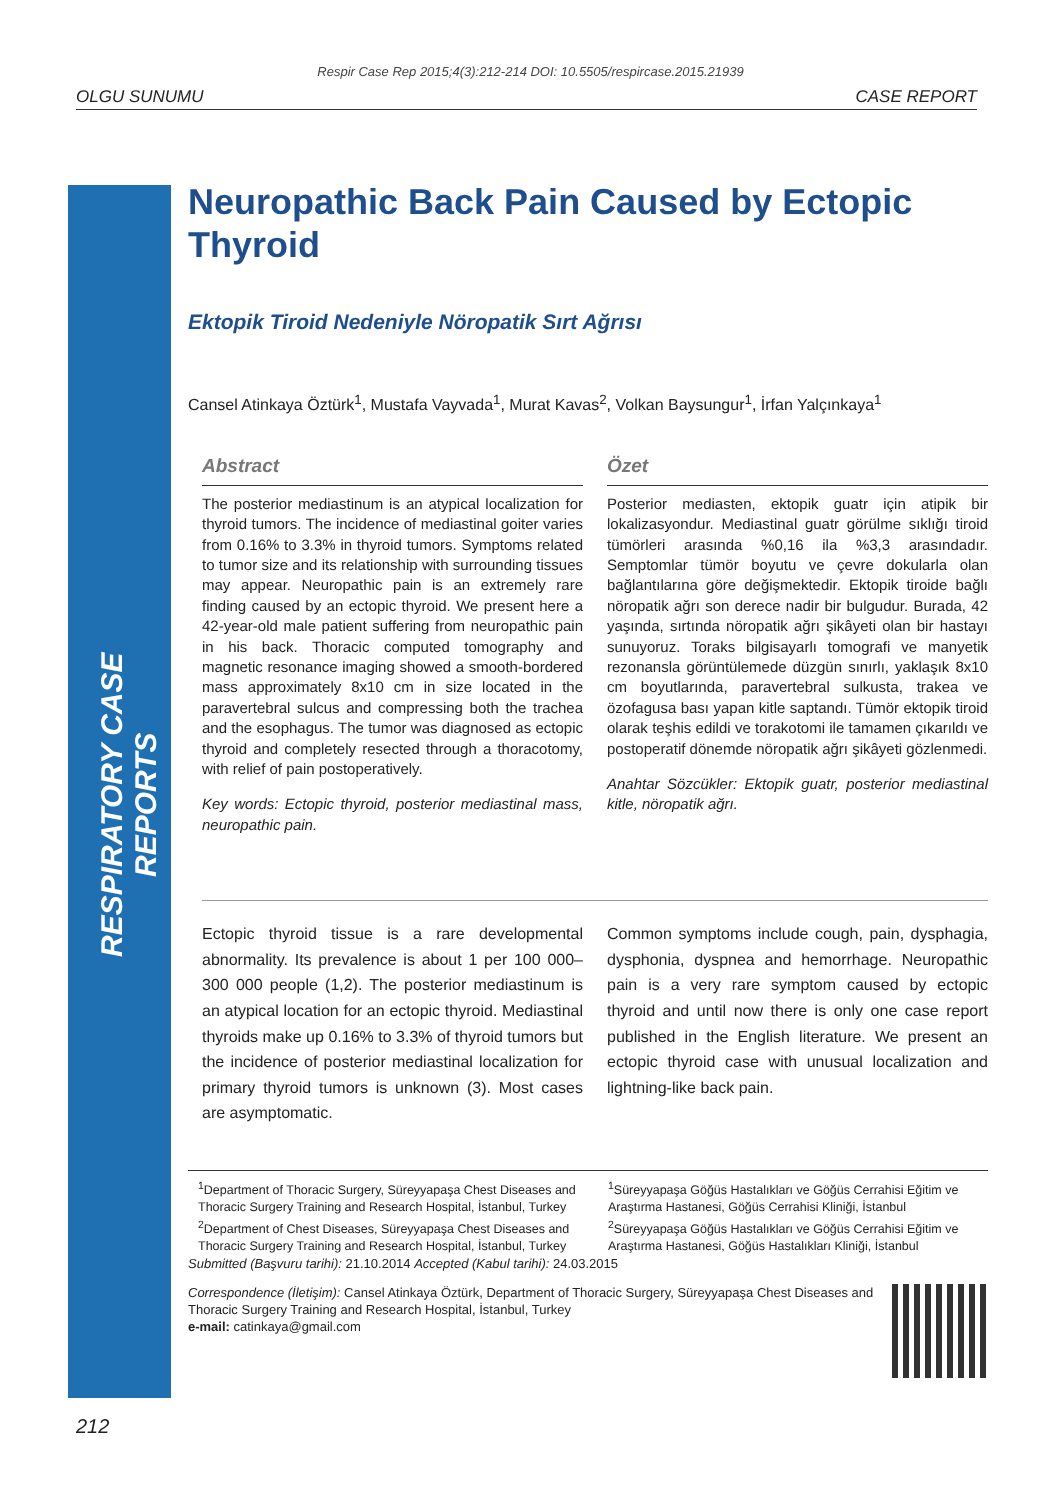Respir Case Rep 2015;4(3):212-214 DOI: 10.5505/respircase.2015.21939
OLGU SUNUMU CASE REPORT
RESPIRATORY CASE REPORTS
Neuropathic Back Pain Caused by Ectopic Thyroid
Ektopik Tiroid Nedeniyle Nöropatik Sırt Ağrısı
Cansel Atinkaya Öztürk<sup>1</sup>, Mustafa Vayvada<sup>1</sup>, Murat Kavas<sup>2</sup>, Volkan Baysungur<sup>1</sup>, İrfan Yalçınkaya<sup>1</sup>
Abstract
The posterior mediastinum is an atypical localization for thyroid tumors. The incidence of mediastinal goiter varies from 0.16% to 3.3% in thyroid tumors. Symptoms related to tumor size and its relationship with surrounding tissues may appear. Neuropathic pain is an extremely rare finding caused by an ectopic thyroid. We present here a 42-year-old male patient suffering from neuropathic pain in his back. Thoracic computed tomography and magnetic resonance imaging showed a smooth-bordered mass approximately 8x10 cm in size located in the paravertebral sulcus and compressing both the trachea and the esophagus. The tumor was diagnosed as ectopic thyroid and completely resected through a thoracotomy, with relief of pain postoperatively.
Key words: Ectopic thyroid, posterior mediastinal mass, neuropathic pain.
Özet
Posterior mediasten, ektopik guatr için atipik bir lokalizasyondur. Mediastinal guatr görülme sıklığı tiroid tümörleri arasında %0,16 ila %3,3 arasındadır. Semptomlar tümör boyutu ve çevre dokularla olan bağlantılarına göre değişmektedir. Ektopik tiroide bağlı nöropatik ağrı son derece nadir bir bulgudur. Burada, 42 yaşında, sırtında nöropatik ağrı şikâyeti olan bir hastayı sunuyoruz. Toraks bilgisayarlı tomografi ve manyetik rezonansla görüntülemede düzgün sınırlı, yaklaşık 8x10 cm boyutlarında, paravertebral sulkusta, trakea ve özofagusa bası yapan kitle saptandı. Tümör ektopik tiroid olarak teşhis edildi ve torakotomi ile tamamen çıkarıldı ve postoperatif dönemde nöropatik ağrı şikâyeti gözlenmedi.
Anahtar Sözcükler: Ektopik guatr, posterior mediastinal kitle, nöropatik ağrı.
Ectopic thyroid tissue is a rare developmental abnormality. Its prevalence is about 1 per 100 000–300 000 people (1,2). The posterior mediastinum is an atypical location for an ectopic thyroid. Mediastinal thyroids make up 0.16% to 3.3% of thyroid tumors but the incidence of posterior mediastinal localization for primary thyroid tumors is unknown (3). Most cases are asymptomatic.
Common symptoms include cough, pain, dysphagia, dysphonia, dyspnea and hemorrhage. Neuropathic pain is a very rare symptom caused by ectopic thyroid and until now there is only one case report published in the English literature. We present an ectopic thyroid case with unusual localization and lightning-like back pain.
<sup>1</sup> Department of Thoracic Surgery, Süreyyapaşa Chest Diseases and Thoracic Surgery Training and Research Hospital, İstanbul, Turkey
<sup>2</sup> Department of Chest Diseases, Süreyyapaşa Chest Diseases and Thoracic Surgery Training and Research Hospital, İstanbul, Turkey
<sup>1</sup> Süreyyapaşa Göğüs Hastalıkları ve Göğüs Cerrahisi Eğitim ve Araştırma Hastanesi, Göğüs Cerrahisi Kliniği, İstanbul
<sup>2</sup> Süreyyapaşa Göğüs Hastalıkları ve Göğüs Cerrahisi Eğitim ve Araştırma Hastanesi, Göğüs Hastalıkları Kliniği, İstanbul
Submitted (Başvuru tarihi): 21.10.2014 Accepted (Kabul tarihi): 24.03.2015
Correspondence (İletişim): Cansel Atinkaya Öztürk, Department of Thoracic Surgery, Süreyyapaşa Chest Diseases and Thoracic Surgery Training and Research Hospital, İstanbul, Turkey
e-mail: catinkaya@gmail.com
212